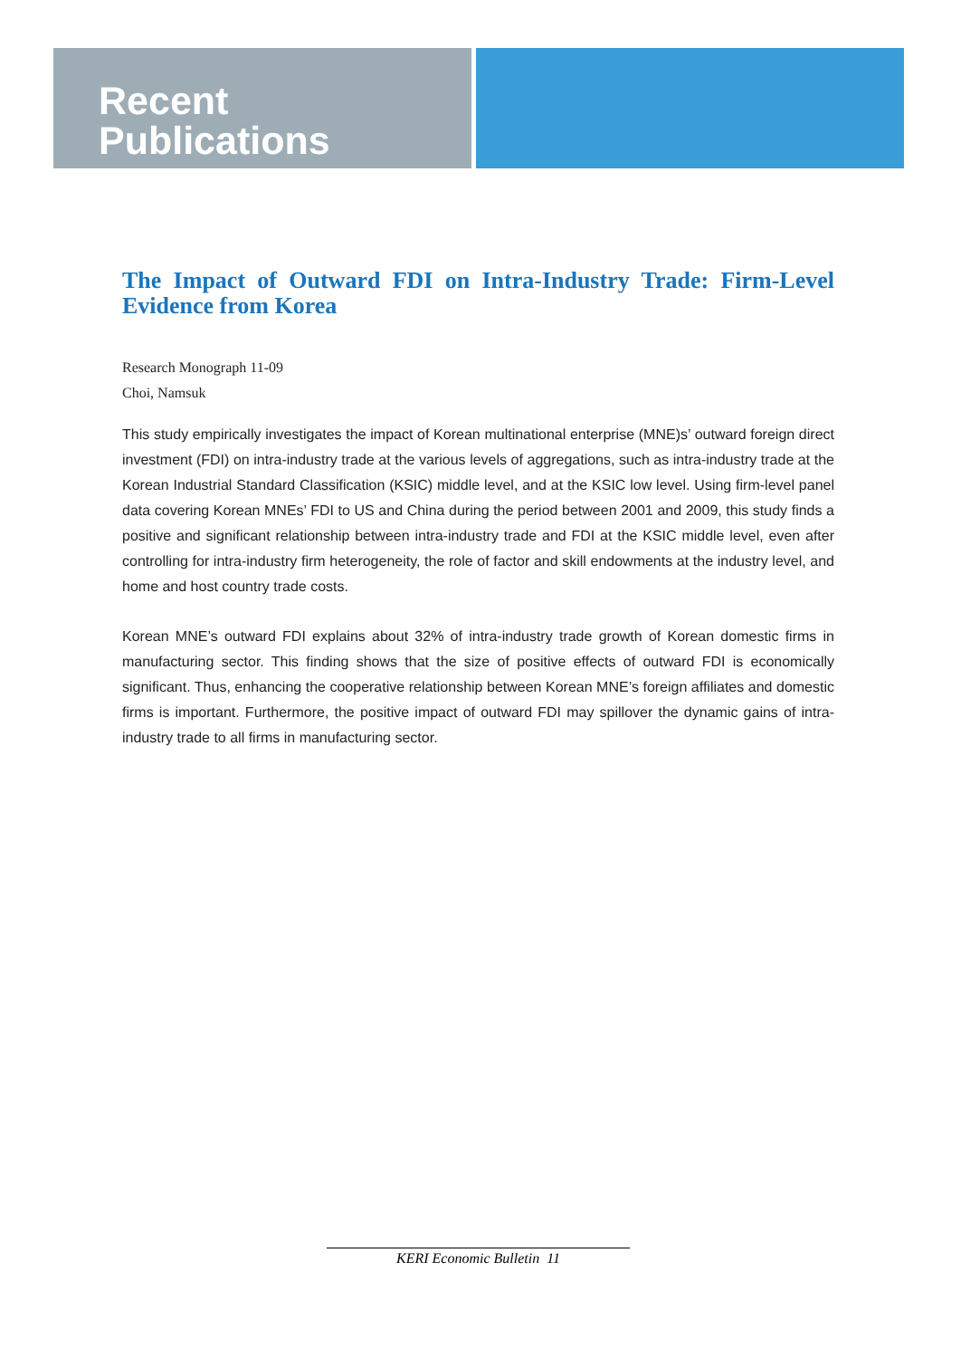Recent
Publications
The Impact of Outward FDI on Intra-Industry Trade: Firm-Level Evidence from Korea
Research Monograph 11-09
Choi, Namsuk
This study empirically investigates the impact of Korean multinational enterprise (MNE)s’ outward foreign direct investment (FDI) on intra-industry trade at the various levels of aggregations, such as intra-industry trade at the Korean Industrial Standard Classification (KSIC) middle level, and at the KSIC low level. Using firm-level panel data covering Korean MNEs’ FDI to US and China during the period between 2001 and 2009, this study finds a positive and significant relationship between intra-industry trade and FDI at the KSIC middle level, even after controlling for intra-industry firm heterogeneity, the role of factor and skill endowments at the industry level, and home and host country trade costs.
Korean MNE’s outward FDI explains about 32% of intra-industry trade growth of Korean domestic firms in manufacturing sector. This finding shows that the size of positive effects of outward FDI is economically significant. Thus, enhancing the cooperative relationship between Korean MNE’s foreign affiliates and domestic firms is important. Furthermore, the positive impact of outward FDI may spillover the dynamic gains of intra-industry trade to all firms in manufacturing sector.
KERI Economic Bulletin 11